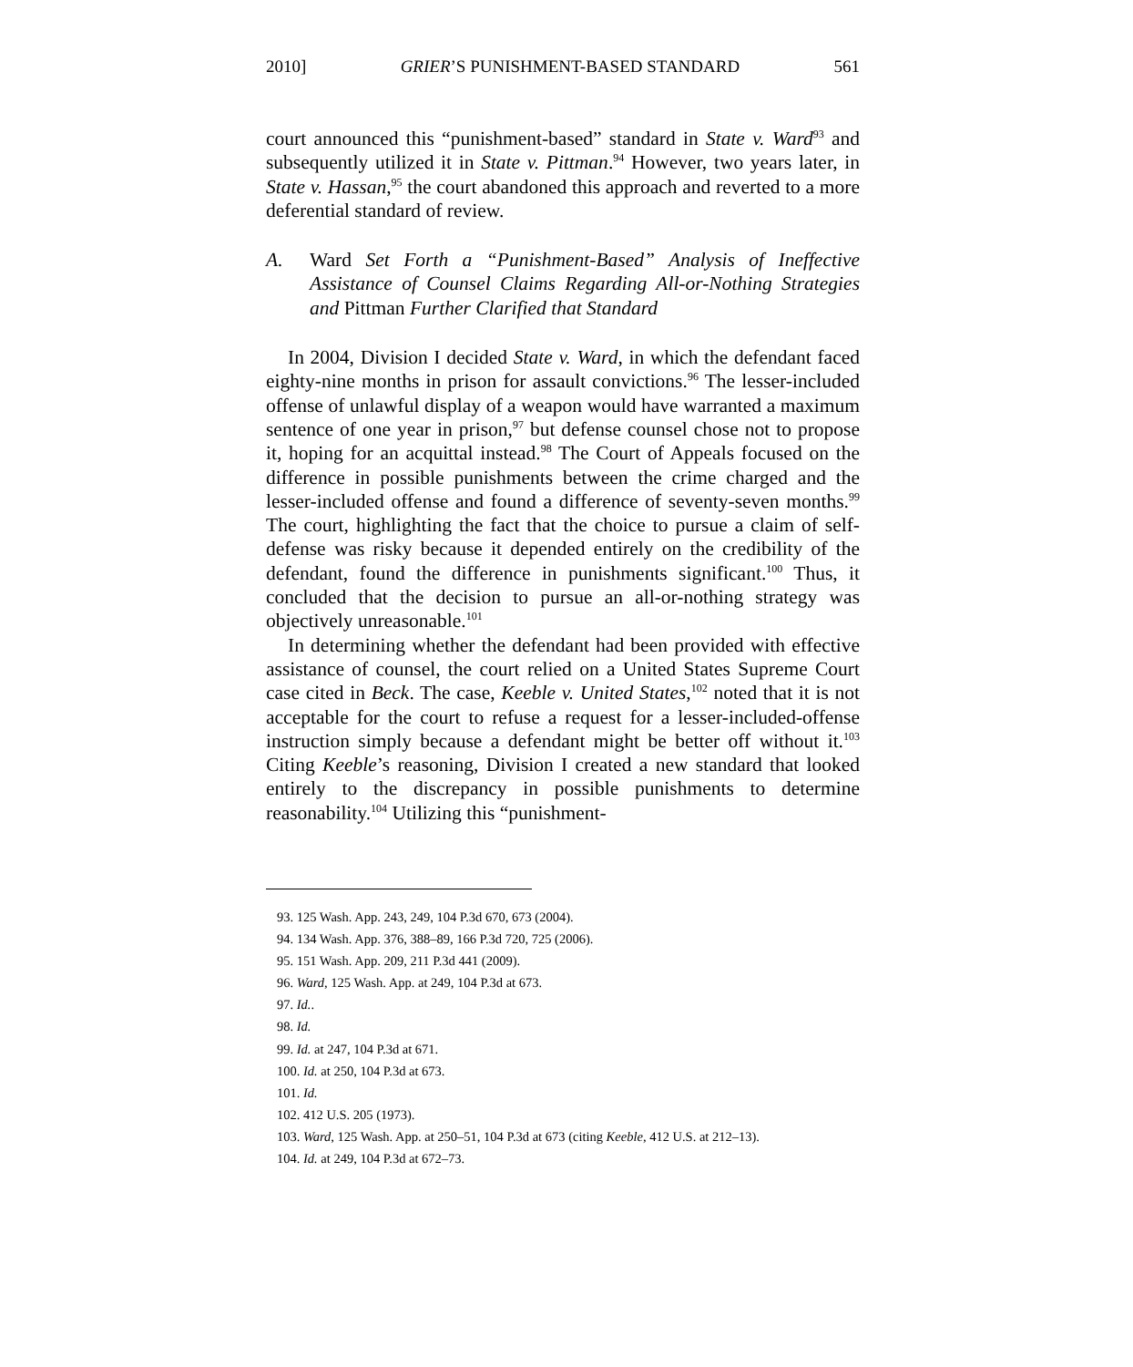2010] GRIER’S PUNISHMENT-BASED STANDARD 561
court announced this “punishment-based” standard in State v. Ward<sup>93</sup> and subsequently utilized it in State v. Pittman.<sup>94</sup> However, two years later, in State v. Hassan,<sup>95</sup> the court abandoned this approach and reverted to a more deferential standard of review.
A. Ward Set Forth a “Punishment-Based” Analysis of Ineffective Assistance of Counsel Claims Regarding All-or-Nothing Strategies and Pittman Further Clarified that Standard
In 2004, Division I decided State v. Ward, in which the defendant faced eighty-nine months in prison for assault convictions.<sup>96</sup> The lesser-included offense of unlawful display of a weapon would have warranted a maximum sentence of one year in prison,<sup>97</sup> but defense counsel chose not to propose it, hoping for an acquittal instead.<sup>98</sup> The Court of Appeals focused on the difference in possible punishments between the crime charged and the lesser-included offense and found a difference of seventy-seven months.<sup>99</sup> The court, highlighting the fact that the choice to pursue a claim of self-defense was risky because it depended entirely on the credibility of the defendant, found the difference in punishments significant.<sup>100</sup> Thus, it concluded that the decision to pursue an all-or-nothing strategy was objectively unreasonable.<sup>101</sup>
In determining whether the defendant had been provided with effective assistance of counsel, the court relied on a United States Supreme Court case cited in Beck. The case, Keeble v. United States,<sup>102</sup> noted that it is not acceptable for the court to refuse a request for a lesser-included-offense instruction simply because a defendant might be better off without it.<sup>103</sup> Citing Keeble’s reasoning, Division I created a new standard that looked entirely to the discrepancy in possible punishments to determine reasonability.<sup>104</sup> Utilizing this “punishment-
93. 125 Wash. App. 243, 249, 104 P.3d 670, 673 (2004).
94. 134 Wash. App. 376, 388–89, 166 P.3d 720, 725 (2006).
95. 151 Wash. App. 209, 211 P.3d 441 (2009).
96. Ward, 125 Wash. App. at 249, 104 P.3d at 673.
97. Id..
98. Id.
99. Id. at 247, 104 P.3d at 671.
100. Id. at 250, 104 P.3d at 673.
101. Id.
102. 412 U.S. 205 (1973).
103. Ward, 125 Wash. App. at 250–51, 104 P.3d at 673 (citing Keeble, 412 U.S. at 212–13).
104. Id. at 249, 104 P.3d at 672–73.